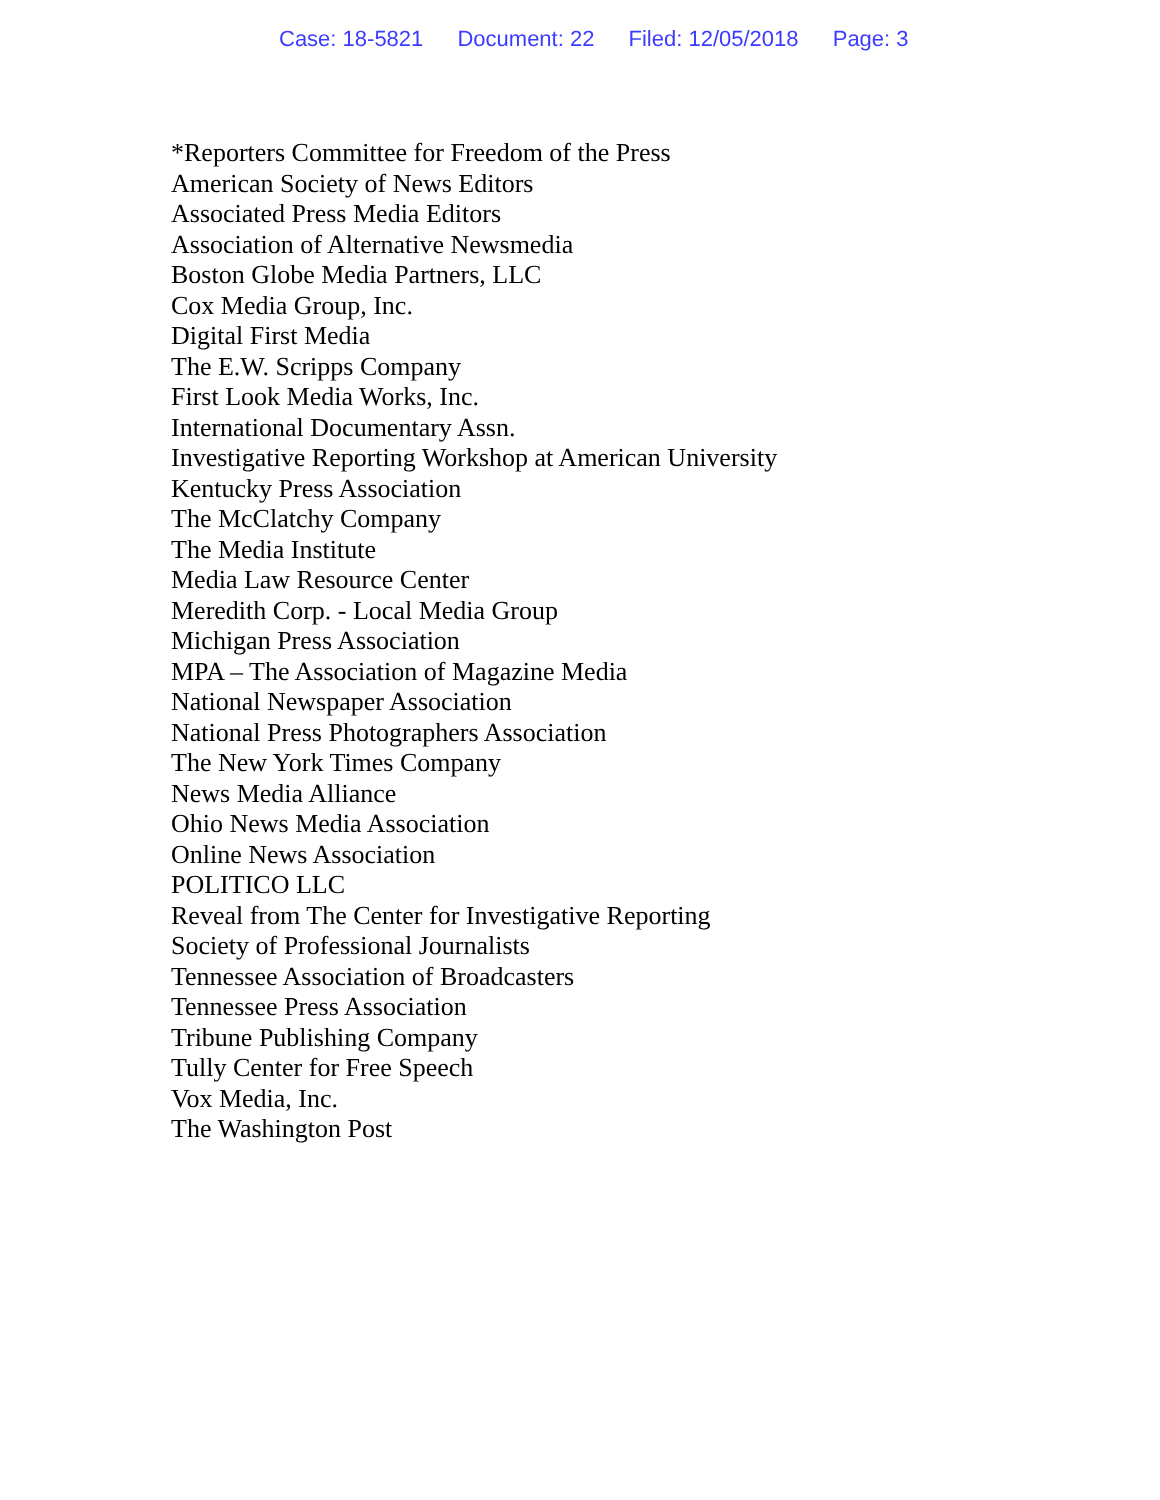Case: 18-5821 Document: 22 Filed: 12/05/2018 Page: 3
*Reporters Committee for Freedom of the Press
American Society of News Editors
Associated Press Media Editors
Association of Alternative Newsmedia
Boston Globe Media Partners, LLC
Cox Media Group, Inc.
Digital First Media
The E.W. Scripps Company
First Look Media Works, Inc.
International Documentary Assn.
Investigative Reporting Workshop at American University
Kentucky Press Association
The McClatchy Company
The Media Institute
Media Law Resource Center
Meredith Corp. - Local Media Group
Michigan Press Association
MPA – The Association of Magazine Media
National Newspaper Association
National Press Photographers Association
The New York Times Company
News Media Alliance
Ohio News Media Association
Online News Association
POLITICO LLC
Reveal from The Center for Investigative Reporting
Society of Professional Journalists
Tennessee Association of Broadcasters
Tennessee Press Association
Tribune Publishing Company
Tully Center for Free Speech
Vox Media, Inc.
The Washington Post